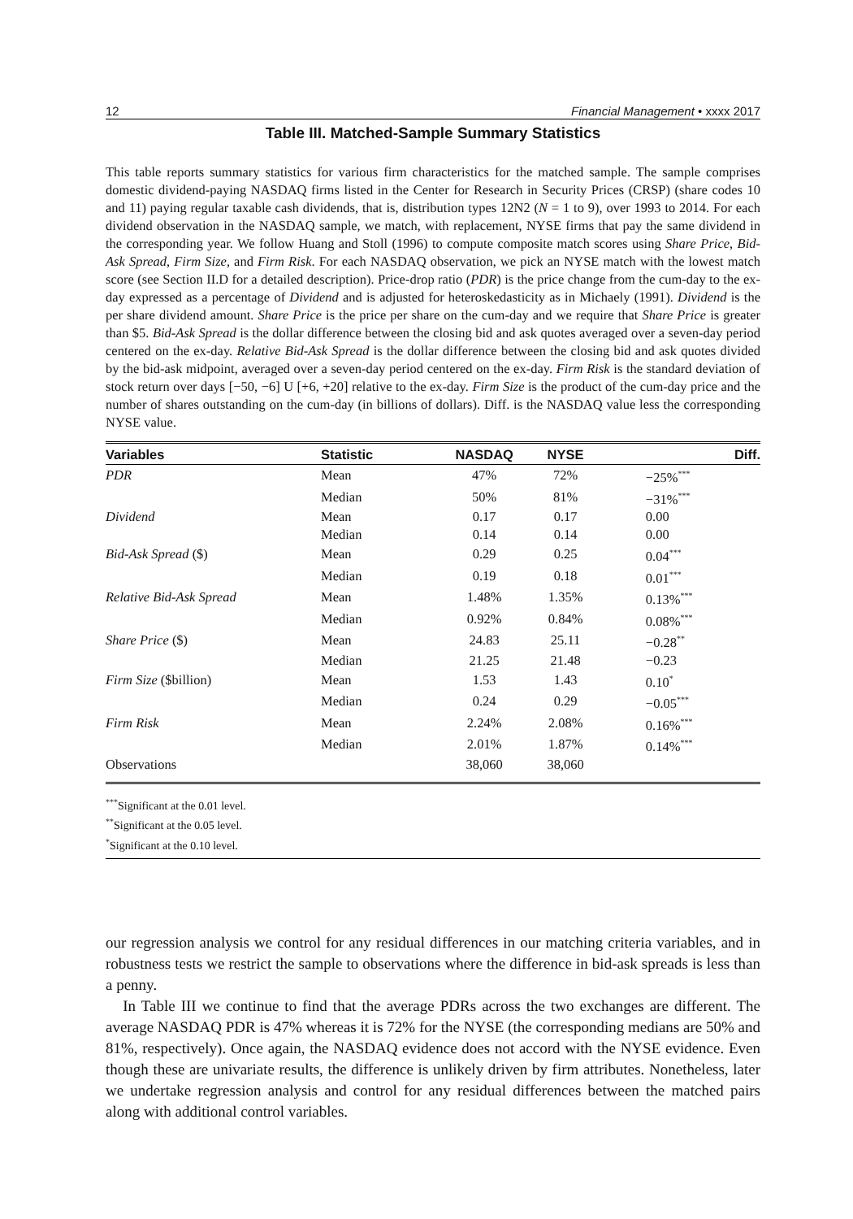12 Financial Management • xxxx 2017
Table III. Matched-Sample Summary Statistics
This table reports summary statistics for various firm characteristics for the matched sample. The sample comprises domestic dividend-paying NASDAQ firms listed in the Center for Research in Security Prices (CRSP) (share codes 10 and 11) paying regular taxable cash dividends, that is, distribution types 12N2 (N = 1 to 9), over 1993 to 2014. For each dividend observation in the NASDAQ sample, we match, with replacement, NYSE firms that pay the same dividend in the corresponding year. We follow Huang and Stoll (1996) to compute composite match scores using Share Price, Bid-Ask Spread, Firm Size, and Firm Risk. For each NASDAQ observation, we pick an NYSE match with the lowest match score (see Section II.D for a detailed description). Price-drop ratio (PDR) is the price change from the cum-day to the ex-day expressed as a percentage of Dividend and is adjusted for heteroskedasticity as in Michaely (1991). Dividend is the per share dividend amount. Share Price is the price per share on the cum-day and we require that Share Price is greater than $5. Bid-Ask Spread is the dollar difference between the closing bid and ask quotes averaged over a seven-day period centered on the ex-day. Relative Bid-Ask Spread is the dollar difference between the closing bid and ask quotes divided by the bid-ask midpoint, averaged over a seven-day period centered on the ex-day. Firm Risk is the standard deviation of stock return over days [−50, −6] U [+6, +20] relative to the ex-day. Firm Size is the product of the cum-day price and the number of shares outstanding on the cum-day (in billions of dollars). Diff. is the NASDAQ value less the corresponding NYSE value.
| Variables | Statistic | NASDAQ | NYSE | Diff. |
| --- | --- | --- | --- | --- |
| PDR | Mean | 47% | 72% | −25%<sup>***</sup> |
| | Median | 50% | 81% | −31%<sup>***</sup> |
| Dividend | Mean | 0.17 | 0.17 | 0.00 |
| | Median | 0.14 | 0.14 | 0.00 |
| Bid-Ask Spread ($) | Mean | 0.29 | 0.25 | 0.04<sup>***</sup> |
| | Median | 0.19 | 0.18 | 0.01<sup>***</sup> |
| Relative Bid-Ask Spread | Mean | 1.48% | 1.35% | 0.13%<sup>***</sup> |
| | Median | 0.92% | 0.84% | 0.08%<sup>***</sup> |
| Share Price ($) | Mean | 24.83 | 25.11 | −0.28<sup>**</sup> |
| | Median | 21.25 | 21.48 | −0.23 |
| Firm Size ($billion) | Mean | 1.53 | 1.43 | 0.10<sup>*</sup> |
| | Median | 0.24 | 0.29 | −0.05<sup>***</sup> |
| Firm Risk | Mean | 2.24% | 2.08% | 0.16%<sup>***</sup> |
| | Median | 2.01% | 1.87% | 0.14%<sup>***</sup> |
| Observations | | 38,060 | 38,060 | |
<sup>***</sup> Significant at the 0.01 level.
<sup>**</sup> Significant at the 0.05 level.
<sup>*</sup> Significant at the 0.10 level.
our regression analysis we control for any residual differences in our matching criteria variables, and in robustness tests we restrict the sample to observations where the difference in bid-ask spreads is less than a penny.
In Table III we continue to find that the average PDRs across the two exchanges are different. The average NASDAQ PDR is 47% whereas it is 72% for the NYSE (the corresponding medians are 50% and 81%, respectively). Once again, the NASDAQ evidence does not accord with the NYSE evidence. Even though these are univariate results, the difference is unlikely driven by firm attributes. Nonetheless, later we undertake regression analysis and control for any residual differences between the matched pairs along with additional control variables.